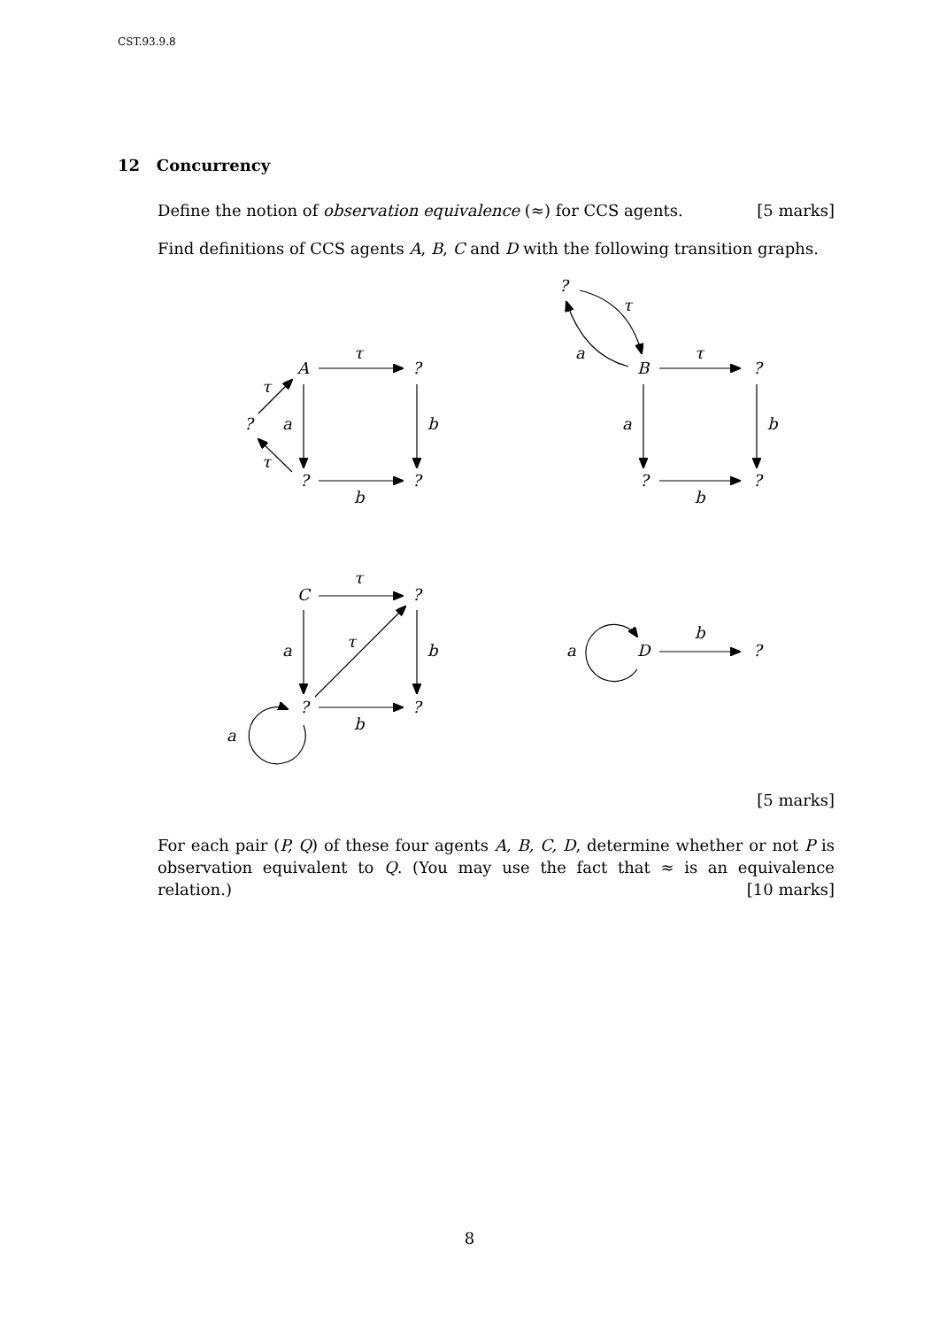CST.93.9.8
12 Concurrency
Define the notion of observation equivalence (≈) for CCS agents. [5 marks]
Find definitions of CCS agents A, B, C and D with the following transition graphs.
A
?
τ
?
τ
τ
a
b
?
?
b
?
τ
a
B
τ
?
a
b
?
?
b
C
τ
?
a
τ
b
?
?
b
a
a
D
b
?
[5 marks]
For each pair (P, Q) of these four agents A, B, C, D, determine whether or not P is observation equivalent to Q. (You may use the fact that ≈ is an equivalence relation.) [10 marks]
8